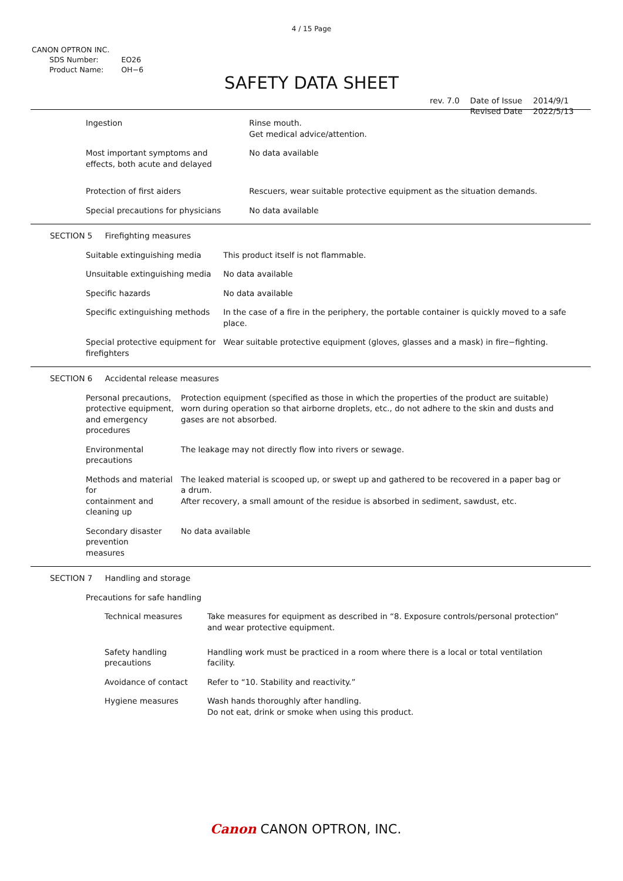4 / 15 Page
CANON OPTRON INC.
| SDS Number: | EO26 |
| Product Name: | OH−6 |
SAFETY DATA SHEET
| rev. 7.0 | Date of Issue Revised Date | 2014/9/1 2022/5/13 |
| Ingestion | Rinse mouth. Get medical advice/attention. |
| Most important symptoms and effects, both acute and delayed | No data available |
| Protection of first aiders | Rescuers, wear suitable protective equipment as the situation demands. |
| Special precautions for physicians | No data available |
| SECTION 5 Firefighting measures | |
| Suitable extinguishing media | This product itself is not flammable. |
| Unsuitable extinguishing media | No data available |
| Specific hazards | No data available |
| Specific extinguishing methods | In the case of a fire in the periphery, the portable container is quickly moved to a safe place. |
| Special protective equipment for firefighters | Wear suitable protective equipment (gloves, glasses and a mask) in fire−fighting. |
| SECTION 6 Accidental release measures | |
| Personal precautions, protective equipment, and emergency procedures | Protection equipment (specified as those in which the properties of the product are suitable) worn during operation so that airborne droplets, etc., do not adhere to the skin and dusts and gases are not absorbed. |
| Environmental precautions | The leakage may not directly flow into rivers or sewage. |
| Methods and material for containment and cleaning up | The leaked material is scooped up, or swept up and gathered to be recovered in a paper bag or a drum. After recovery, a small amount of the residue is absorbed in sediment, sawdust, etc. |
| Secondary disaster prevention measures | No data available |
| SECTION 7 Handling and storage | |
| Precautions for safe handling | |
| Technical measures | Take measures for equipment as described in “8. Exposure controls/personal protection” and wear protective equipment. |
| Safety handling precautions | Handling work must be practiced in a room where there is a local or total ventilation facility. |
| Avoidance of contact | Refer to “10. Stability and reactivity.” |
| Hygiene measures | Wash hands thoroughly after handling. Do not eat, drink or smoke when using this product. |
Canon CANON OPTRON, INC.